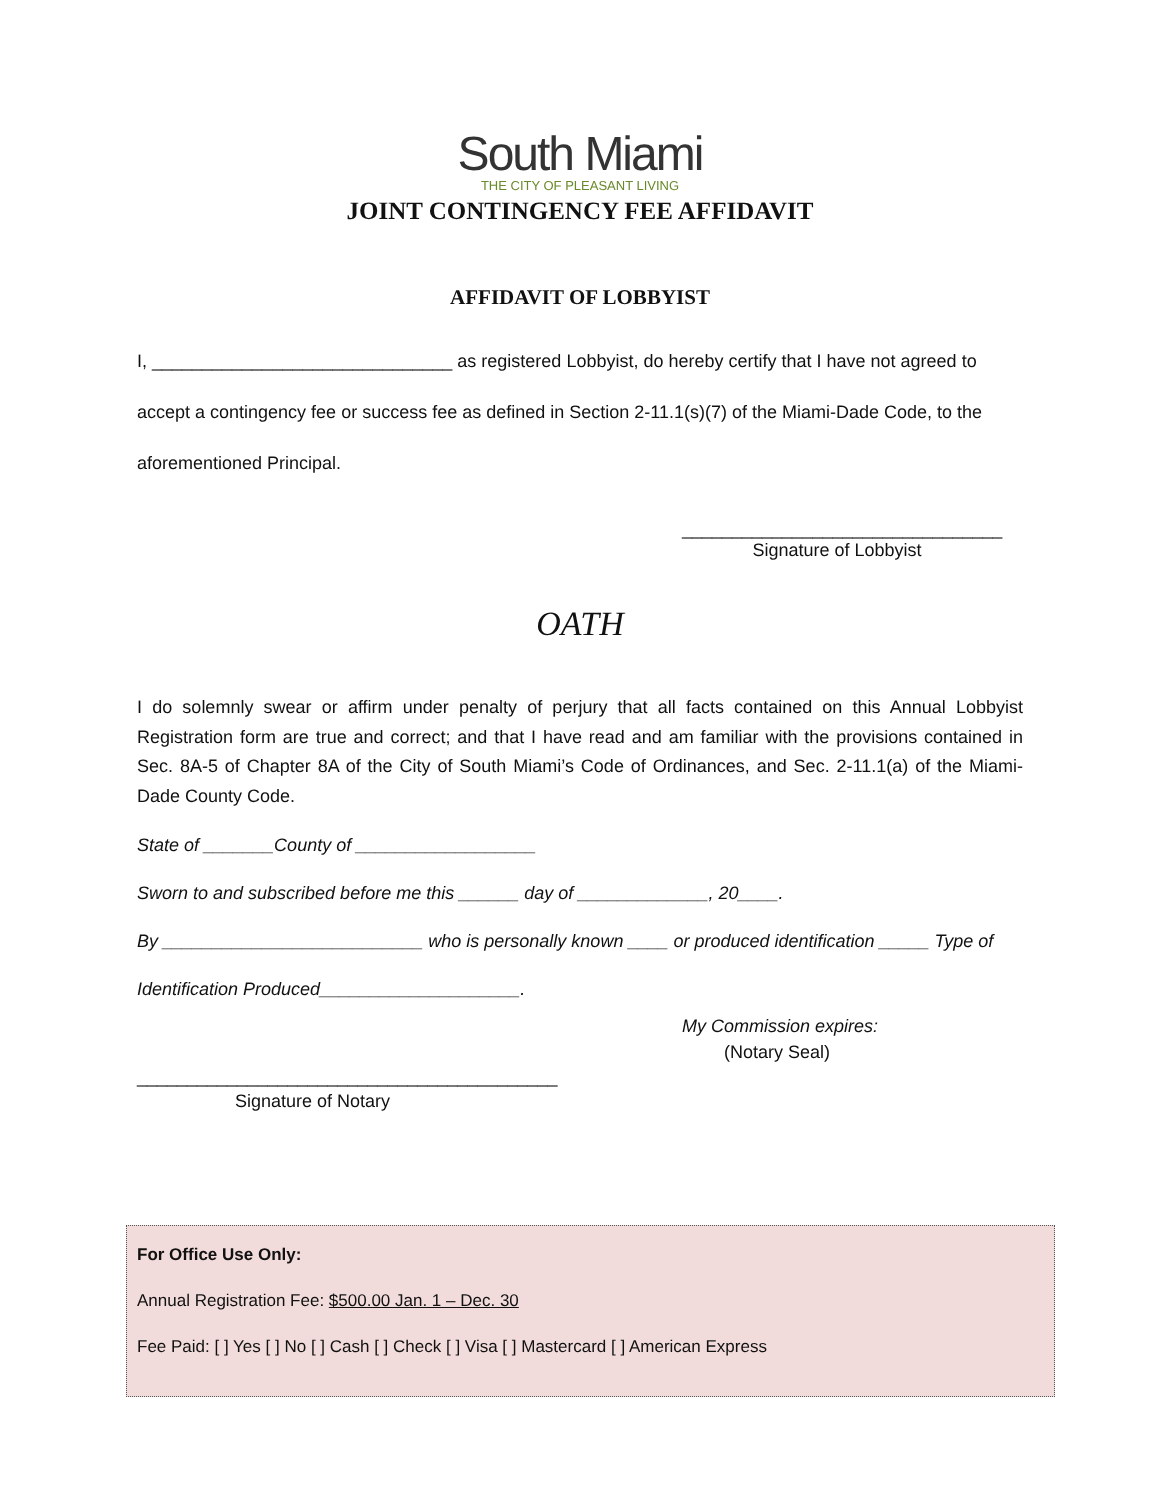South Miami
THE CITY OF PLEASANT LIVING
JOINT CONTINGENCY FEE AFFIDAVIT
AFFIDAVIT OF LOBBYIST
I, ______________________________ as registered Lobbyist, do hereby certify that I have not agreed to accept a contingency fee or success fee as defined in Section 2-11.1(s)(7) of the Miami-Dade Code, to the aforementioned Principal.
________________________________
Signature of Lobbyist
OATH
I do solemnly swear or affirm under penalty of perjury that all facts contained on this Annual Lobbyist Registration form are true and correct; and that I have read and am familiar with the provisions contained in Sec. 8A-5 of Chapter 8A of the City of South Miami’s Code of Ordinances, and Sec. 2-11.1(a) of the Miami-Dade County Code.
State of _______County of __________________
Sworn to and subscribed before me this ______ day of _____________, 20____.
By __________________________ who is personally known ____ or produced identification _____ Type of Identification Produced____________________.
My Commission expires:
(Notary Seal)
__________________________________________
Signature of Notary
For Office Use Only:
Annual Registration Fee: $500.00 Jan. 1 – Dec. 30
Fee Paid: [ ] Yes [ ] No [ ] Cash [ ] Check [ ] Visa [ ] Mastercard [ ] American Express